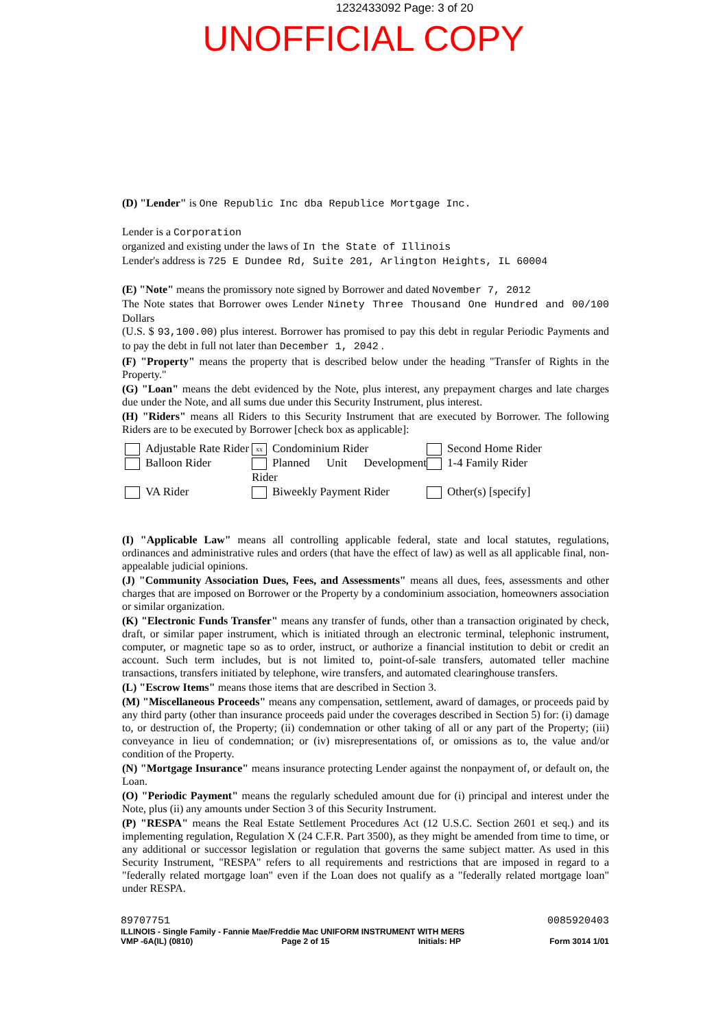1232433092 Page: 3 of 20
UNOFFICIAL COPY
(D) "Lender" is One Republic Inc dba Republice Mortgage Inc.
Lender is a Corporation
organized and existing under the laws of In the State of Illinois
Lender's address is 725 E Dundee Rd, Suite 201, Arlington Heights, IL 60004
(E) "Note" means the promissory note signed by Borrower and dated November 7, 2012
The Note states that Borrower owes Lender Ninety Three Thousand One Hundred and 00/100 Dollars
(U.S. $ 93,100.00) plus interest. Borrower has promised to pay this debt in regular Periodic Payments and to pay the debt in full not later than December 1, 2042 .
(F) "Property" means the property that is described below under the heading "Transfer of Rights in the Property."
(G) "Loan" means the debt evidenced by the Note, plus interest, any prepayment charges and late charges due under the Note, and all sums due under this Security Instrument, plus interest.
(H) "Riders" means all Riders to this Security Instrument that are executed by Borrower. The following Riders are to be executed by Borrower [check box as applicable]:
Adjustable Rate Rider
xx Condominium Rider
Second Home Rider
Balloon Rider
Planned Unit Development Rider
1-4 Family Rider
VA Rider
Biweekly Payment Rider
Other(s) [specify]
(I) "Applicable Law" means all controlling applicable federal, state and local statutes, regulations, ordinances and administrative rules and orders (that have the effect of law) as well as all applicable final, non-appealable judicial opinions.
(J) "Community Association Dues, Fees, and Assessments" means all dues, fees, assessments and other charges that are imposed on Borrower or the Property by a condominium association, homeowners association or similar organization.
(K) "Electronic Funds Transfer" means any transfer of funds, other than a transaction originated by check, draft, or similar paper instrument, which is initiated through an electronic terminal, telephonic instrument, computer, or magnetic tape so as to order, instruct, or authorize a financial institution to debit or credit an account. Such term includes, but is not limited to, point-of-sale transfers, automated teller machine transactions, transfers initiated by telephone, wire transfers, and automated clearinghouse transfers.
(L) "Escrow Items" means those items that are described in Section 3.
(M) "Miscellaneous Proceeds" means any compensation, settlement, award of damages, or proceeds paid by any third party (other than insurance proceeds paid under the coverages described in Section 5) for: (i) damage to, or destruction of, the Property; (ii) condemnation or other taking of all or any part of the Property; (iii) conveyance in lieu of condemnation; or (iv) misrepresentations of, or omissions as to, the value and/or condition of the Property.
(N) "Mortgage Insurance" means insurance protecting Lender against the nonpayment of, or default on, the Loan.
(O) "Periodic Payment" means the regularly scheduled amount due for (i) principal and interest under the Note, plus (ii) any amounts under Section 3 of this Security Instrument.
(P) "RESPA" means the Real Estate Settlement Procedures Act (12 U.S.C. Section 2601 et seq.) and its implementing regulation, Regulation X (24 C.F.R. Part 3500), as they might be amended from time to time, or any additional or successor legislation or regulation that governs the same subject matter. As used in this Security Instrument, "RESPA" refers to all requirements and restrictions that are imposed in regard to a "federally related mortgage loan" even if the Loan does not qualify as a "federally related mortgage loan" under RESPA.
89707751 0085920403
ILLINOIS - Single Family - Fannie Mae/Freddie Mac UNIFORM INSTRUMENT WITH MERS
VMP -6A(IL) (0810) Page 2 of 15 Initials: HP Form 3014 1/01